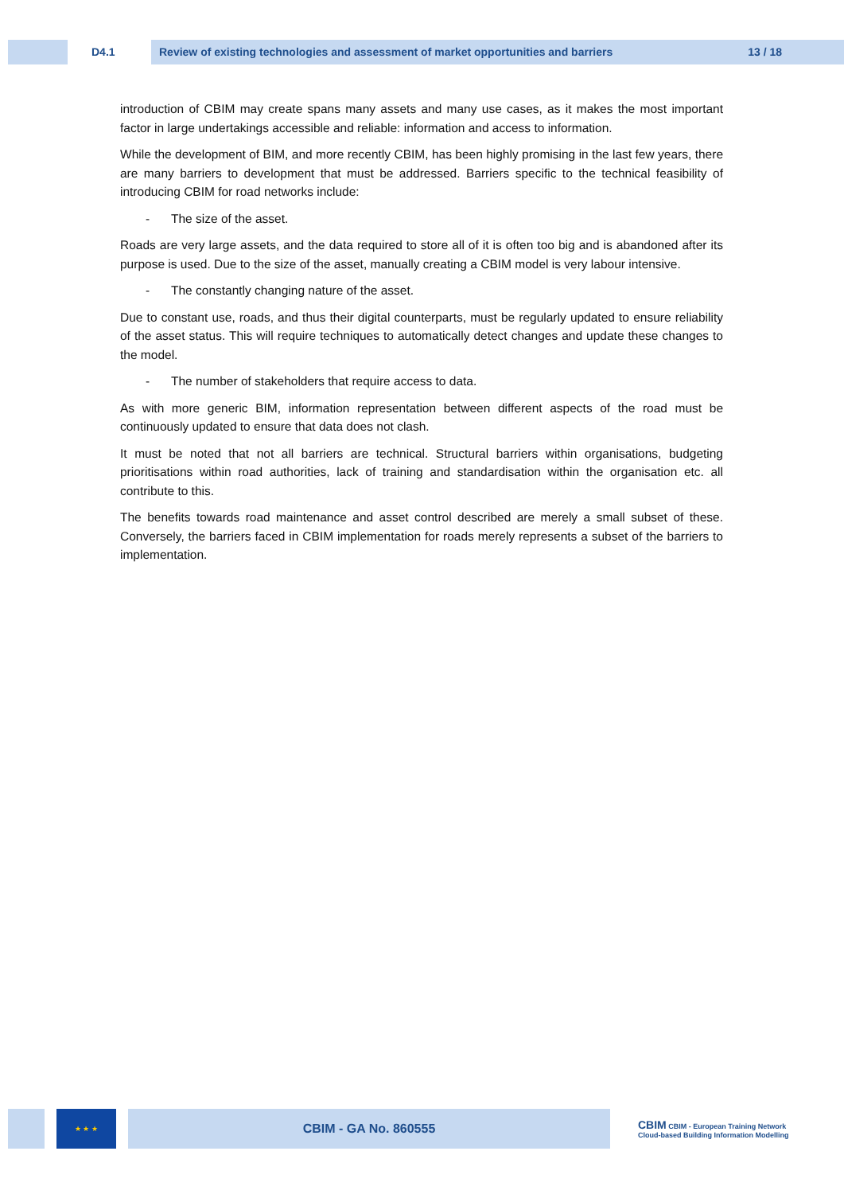D4.1 Review of existing technologies and assessment of market opportunities and barriers 13 / 18
introduction of CBIM may create spans many assets and many use cases, as it makes the most important factor in large undertakings accessible and reliable: information and access to information.
While the development of BIM, and more recently CBIM, has been highly promising in the last few years, there are many barriers to development that must be addressed. Barriers specific to the technical feasibility of introducing CBIM for road networks include:
- The size of the asset.
Roads are very large assets, and the data required to store all of it is often too big and is abandoned after its purpose is used. Due to the size of the asset, manually creating a CBIM model is very labour intensive.
- The constantly changing nature of the asset.
Due to constant use, roads, and thus their digital counterparts, must be regularly updated to ensure reliability of the asset status. This will require techniques to automatically detect changes and update these changes to the model.
- The number of stakeholders that require access to data.
As with more generic BIM, information representation between different aspects of the road must be continuously updated to ensure that data does not clash.
It must be noted that not all barriers are technical. Structural barriers within organisations, budgeting prioritisations within road authorities, lack of training and standardisation within the organisation etc. all contribute to this.
The benefits towards road maintenance and asset control described are merely a small subset of these. Conversely, the barriers faced in CBIM implementation for roads merely represents a subset of the barriers to implementation.
★ ★ ★
CBIM - GA No. 860555
CBIM CBIM - European Training Network
Cloud-based Building Information Modelling